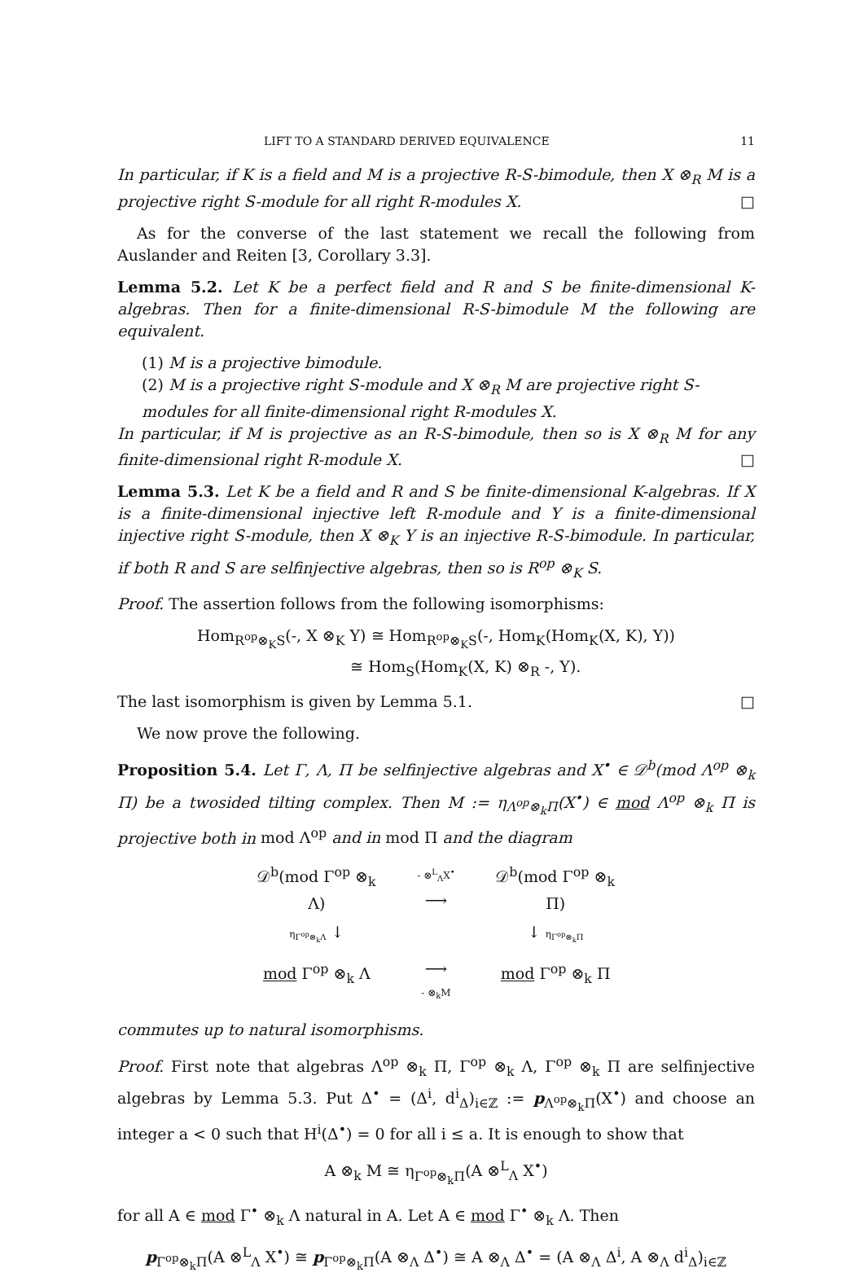LIFT TO A STANDARD DERIVED EQUIVALENCE 11
In particular, if K is a field and M is a projective R-S-bimodule, then X ⊗<sub>R</sub> M is a projective right S-module for all right R-modules X. □
As for the converse of the last statement we recall the following from Auslander and Reiten [3, Corollary 3.3].
Lemma 5.2. Let K be a perfect field and R and S be finite-dimensional K-algebras. Then for a finite-dimensional R-S-bimodule M the following are equivalent.
(1) M is a projective bimodule.
(2) M is a projective right S-module and X ⊗<sub>R</sub> M are projective right S-modules for all finite-dimensional right R-modules X.
In particular, if M is projective as an R-S-bimodule, then so is X ⊗<sub>R</sub> M for any finite-dimensional right R-module X. □
Lemma 5.3. Let K be a field and R and S be finite-dimensional K-algebras. If X is a finite-dimensional injective left R-module and Y is a finite-dimensional injective right S-module, then X ⊗<sub>K</sub> Y is an injective R-S-bimodule. In particular, if both R and S are selfinjective algebras, then so is R<sup>op</sup> ⊗<sub>K</sub> S.
Proof. The assertion follows from the following isomorphisms:
Hom<sub>R<sup>op</sup>⊗<sub>K</sub>S</sub>(-, X ⊗<sub>K</sub> Y) ≅ Hom<sub>R<sup>op</sup>⊗<sub>K</sub>S</sub>(-, Hom<sub>K</sub>(Hom<sub>K</sub>(X, K), Y))
≅ Hom<sub>S</sub>(Hom<sub>K</sub>(X, K) ⊗<sub>R</sub> -, Y).
The last isomorphism is given by Lemma 5.1. □
We now prove the following.
Proposition 5.4. Let Γ, Λ, Π be selfinjective algebras and X<sup>•</sup> ∈ 𝒟<sup>b</sup>(mod Λ<sup>op</sup> ⊗<sub>k</sub> Π) be a twosided tilting complex. Then M := η<sub>Λ<sup>op</sup>⊗<sub>k</sub>Π</sub>(X<sup>•</sup>) ∈ mod Λ<sup>op</sup> ⊗<sub>k</sub> Π is projective both in mod Λ<sup>op</sup> and in mod Π and the diagram
𝒟<sup>b</sup>(mod Γ<sup>op</sup> ⊗<sub>k</sub> Λ)
- ⊗<sup>L</sup><sub>Λ</sub>X<sup>•</sup>
⟶
𝒟<sup>b</sup>(mod Γ<sup>op</sup> ⊗<sub>k</sub> Π)
η<sub>Γ<sup>op</sup>⊗<sub>k</sub>Λ</sub> ↓
↓ η<sub>Γ<sup>op</sup>⊗<sub>k</sub>Π</sub>
mod Γ<sup>op</sup> ⊗<sub>k</sub> Λ
⟶
- ⊗<sub>k</sub>M
mod Γ<sup>op</sup> ⊗<sub>k</sub> Π
commutes up to natural isomorphisms.
Proof. First note that algebras Λ<sup>op</sup> ⊗<sub>k</sub> Π, Γ<sup>op</sup> ⊗<sub>k</sub> Λ, Γ<sup>op</sup> ⊗<sub>k</sub> Π are selfinjective algebras by Lemma 5.3. Put Δ<sup>•</sup> = (Δ<sup>i</sup>, d<sup>i</sup><sub>Δ</sub>)<sub>i∈ℤ</sub> := p<sub>Λ<sup>op</sup>⊗<sub>k</sub>Π</sub>(X<sup>•</sup>) and choose an integer a < 0 such that H<sup>i</sup>(Δ<sup>•</sup>) = 0 for all i ≤ a. It is enough to show that
A ⊗<sub>k</sub> M ≅ η<sub>Γ<sup>op</sup>⊗<sub>k</sub>Π</sub>(A ⊗<sup>L</sup><sub>Λ</sub> X<sup>•</sup>)
for all A ∈ mod Γ<sup>•</sup> ⊗<sub>k</sub> Λ natural in A. Let A ∈ mod Γ<sup>•</sup> ⊗<sub>k</sub> Λ. Then
p<sub>Γ<sup>op</sup>⊗<sub>k</sub>Π</sub>(A ⊗<sup>L</sup><sub>Λ</sub> X<sup>•</sup>) ≅ p<sub>Γ<sup>op</sup>⊗<sub>k</sub>Π</sub>(A ⊗<sub>Λ</sub> Δ<sup>•</sup>) ≅ A ⊗<sub>Λ</sub> Δ<sup>•</sup> = (A ⊗<sub>Λ</sub> Δ<sup>i</sup>, A ⊗<sub>Λ</sub> d<sup>i</sup><sub>Δ</sub>)<sub>i∈ℤ</sub>